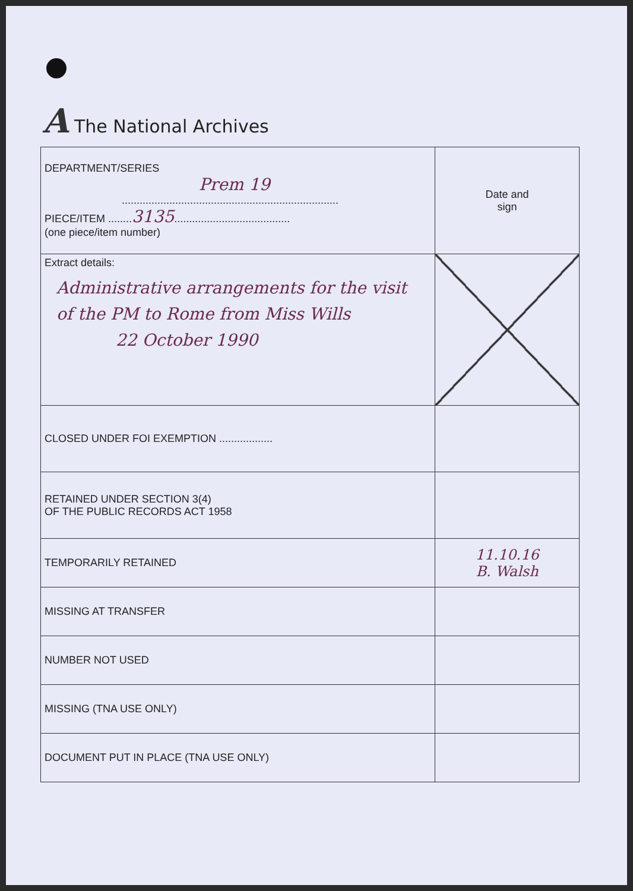A The National Archives
| DEPARTMENT/SERIES Prem 19 ......................................................................... PIECE/ITEM ........ 3135 ....................................... (one piece/item number) | Date and sign |
| Extract details: Administrative arrangements for the visit of the PM to Rome from Miss Wills 22 October 1990 | |
| CLOSED UNDER FOI EXEMPTION .................. | |
| RETAINED UNDER SECTION 3(4) OF THE PUBLIC RECORDS ACT 1958 | |
| TEMPORARILY RETAINED | 11.10.16 B. Walsh |
| MISSING AT TRANSFER | |
| NUMBER NOT USED | |
| MISSING (TNA USE ONLY) | |
| DOCUMENT PUT IN PLACE (TNA USE ONLY) | |